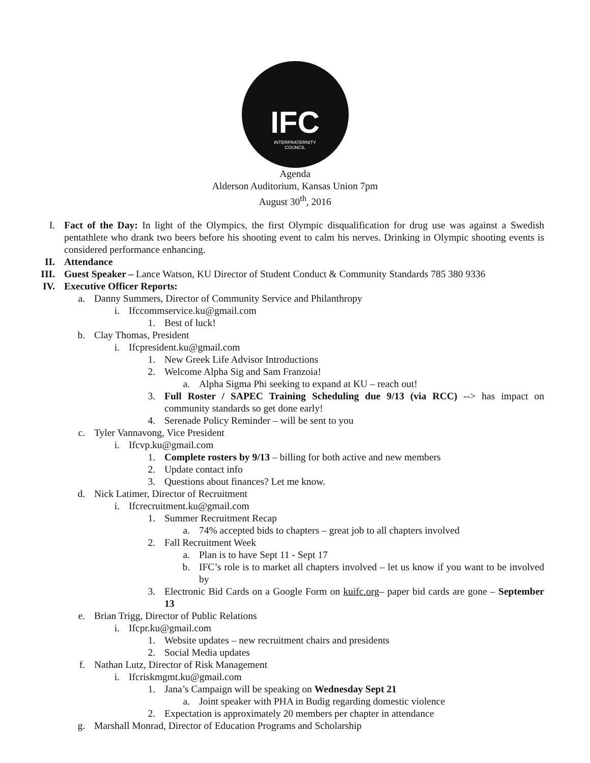IFC
INTERFRATERNITY
COUNCIL
Agenda
Alderson Auditorium, Kansas Union 7pm
August 30<sup>th</sup>, 2016
I. Fact of the Day: In light of the Olympics, the first Olympic disqualification for drug use was against a Swedish pentathlete who drank two beers before his shooting event to calm his nerves. Drinking in Olympic shooting events is considered performance enhancing.
II. Attendance
III. Guest Speaker – Lance Watson, KU Director of Student Conduct & Community Standards 785 380 9336
IV. Executive Officer Reports:
a. Danny Summers, Director of Community Service and Philanthropy
i. Ifccommservice.ku@gmail.com
1. Best of luck!
b. Clay Thomas, President
i. Ifcpresident.ku@gmail.com
1. New Greek Life Advisor Introductions
2. Welcome Alpha Sig and Sam Franzoia!
a. Alpha Sigma Phi seeking to expand at KU – reach out!
3. Full Roster / SAPEC Training Scheduling due 9/13 (via RCC) --> has impact on community standards so get done early!
4. Serenade Policy Reminder – will be sent to you
c. Tyler Vannavong, Vice President
i. Ifcvp.ku@gmail.com
1. Complete rosters by 9/13 – billing for both active and new members
2. Update contact info
3. Questions about finances? Let me know.
d. Nick Latimer, Director of Recruitment
i. Ifcrecruitment.ku@gmail.com
1. Summer Recruitment Recap
a. 74% accepted bids to chapters – great job to all chapters involved
2. Fall Recruitment Week
a. Plan is to have Sept 11 - Sept 17
b. IFC’s role is to market all chapters involved – let us know if you want to be involved by
3. Electronic Bid Cards on a Google Form on kuifc.org– paper bid cards are gone – September 13
e. Brian Trigg, Director of Public Relations
i. Ifcpr.ku@gmail.com
1. Website updates – new recruitment chairs and presidents
2. Social Media updates
f. Nathan Lutz, Director of Risk Management
i. Ifcriskmgmt.ku@gmail.com
1. Jana’s Campaign will be speaking on Wednesday Sept 21
a. Joint speaker with PHA in Budig regarding domestic violence
2. Expectation is approximately 20 members per chapter in attendance
g. Marshall Monrad, Director of Education Programs and Scholarship